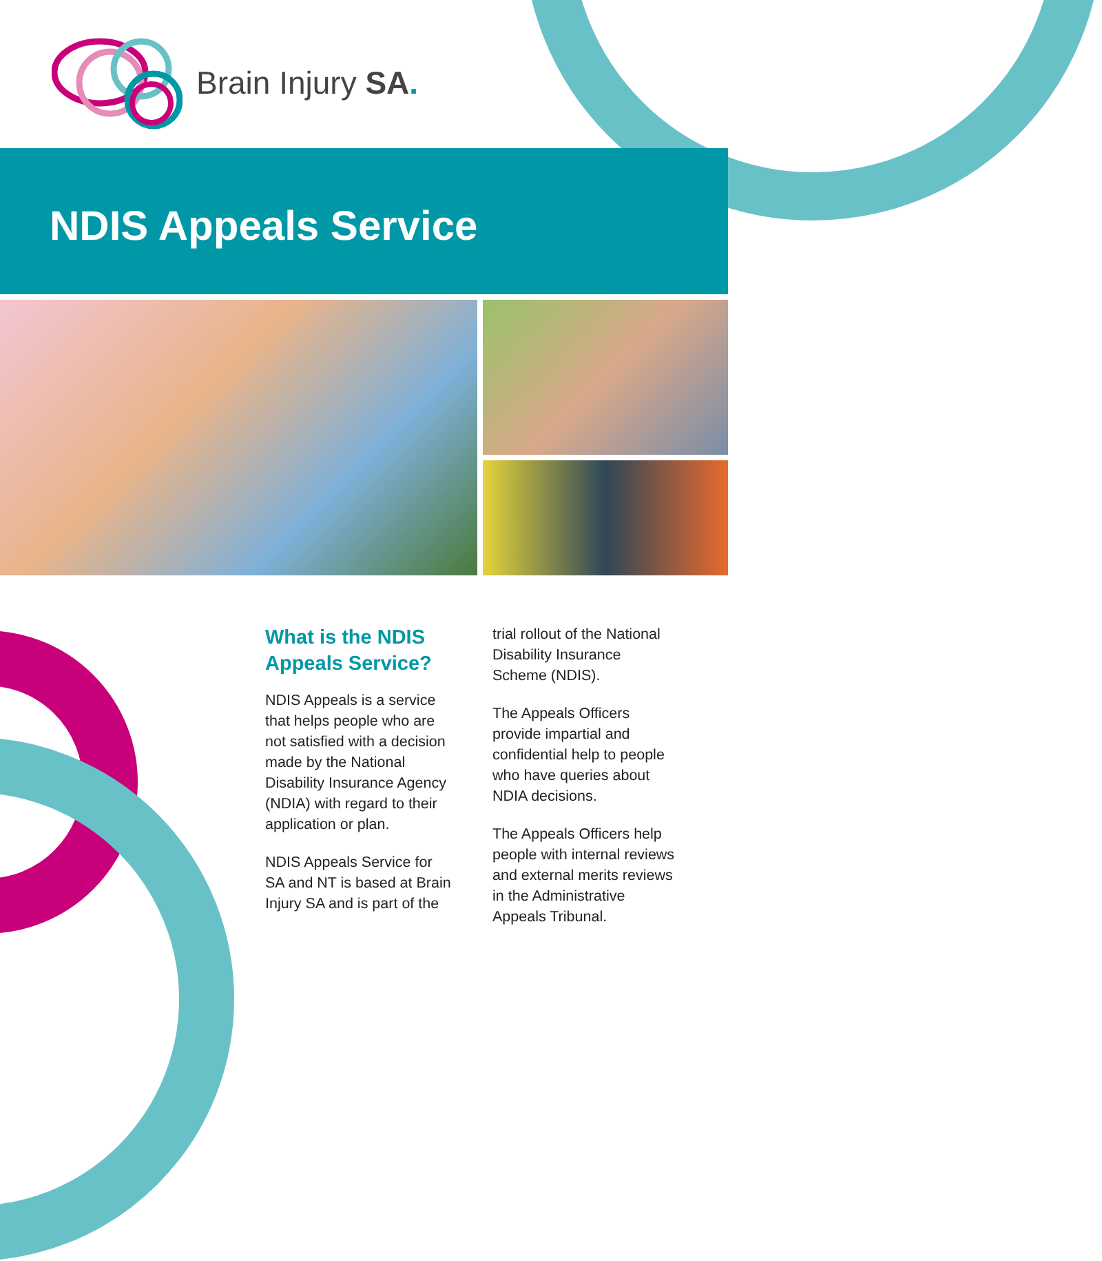Brain Injury SA.
NDIS Appeals Service
What is the NDIS Appeals Service?
NDIS Appeals is a service that helps people who are not satisfied with a decision made by the National Disability Insurance Agency (NDIA) with regard to their application or plan.
NDIS Appeals Service for SA and NT is based at Brain Injury SA and is part of the trial rollout of the National Disability Insurance Scheme (NDIS).
The Appeals Officers provide impartial and confidential help to people who have queries about NDIA decisions.
The Appeals Officers help people with internal reviews and external merits reviews in the Administrative Appeals Tribunal.